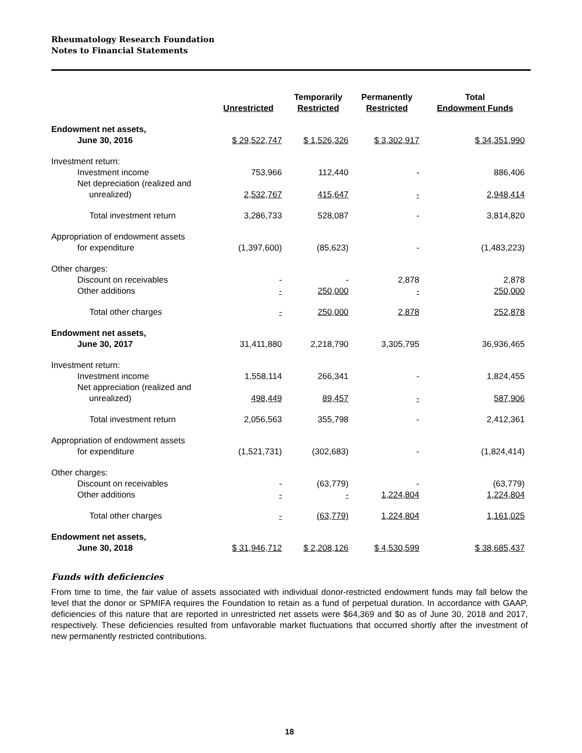Rheumatology Research Foundation
Notes to Financial Statements
| | Unrestricted | Temporarily Restricted | Permanently Restricted | Total Endowment Funds |
| --- | --- | --- | --- | --- |
| Endowment net assets, June 30, 2016 | $ 29,522,747 | $ 1,526,326 | $ 3,302,917 | $ 34,351,990 |
| Investment return: | | | | |
| Investment income | 753,966 | 112,440 | - | 886,406 |
| Net depreciation (realized and unrealized) | 2,532,767 | 415,647 | - | 2,948,414 |
| Total investment return | 3,286,733 | 528,087 | - | 3,814,820 |
| Appropriation of endowment assets for expenditure | (1,397,600) | (85,623) | - | (1,483,223) |
| Other charges: | | | | |
| Discount on receivables | - | - | 2,878 | 2,878 |
| Other additions | - | 250,000 | - | 250,000 |
| Total other charges | - | 250,000 | 2,878 | 252,878 |
| Endowment net assets, June 30, 2017 | 31,411,880 | 2,218,790 | 3,305,795 | 36,936,465 |
| Investment return: | | | | |
| Investment income | 1,558,114 | 266,341 | - | 1,824,455 |
| Net appreciation (realized and unrealized) | 498,449 | 89,457 | - | 587,906 |
| Total investment return | 2,056,563 | 355,798 | - | 2,412,361 |
| Appropriation of endowment assets for expenditure | (1,521,731) | (302,683) | - | (1,824,414) |
| Other charges: | | | | |
| Discount on receivables | - | (63,779) | - | (63,779) |
| Other additions | - | - | 1,224,804 | 1,224,804 |
| Total other charges | - | (63,779) | 1,224,804 | 1,161,025 |
| Endowment net assets, June 30, 2018 | $ 31,946,712 | $ 2,208,126 | $ 4,530,599 | $ 38,685,437 |
Funds with deficiencies
From time to time, the fair value of assets associated with individual donor-restricted endowment funds may fall below the level that the donor or SPMIFA requires the Foundation to retain as a fund of perpetual duration. In accordance with GAAP, deficiencies of this nature that are reported in unrestricted net assets were $64,369 and $0 as of June 30, 2018 and 2017, respectively. These deficiencies resulted from unfavorable market fluctuations that occurred shortly after the investment of new permanently restricted contributions.
18